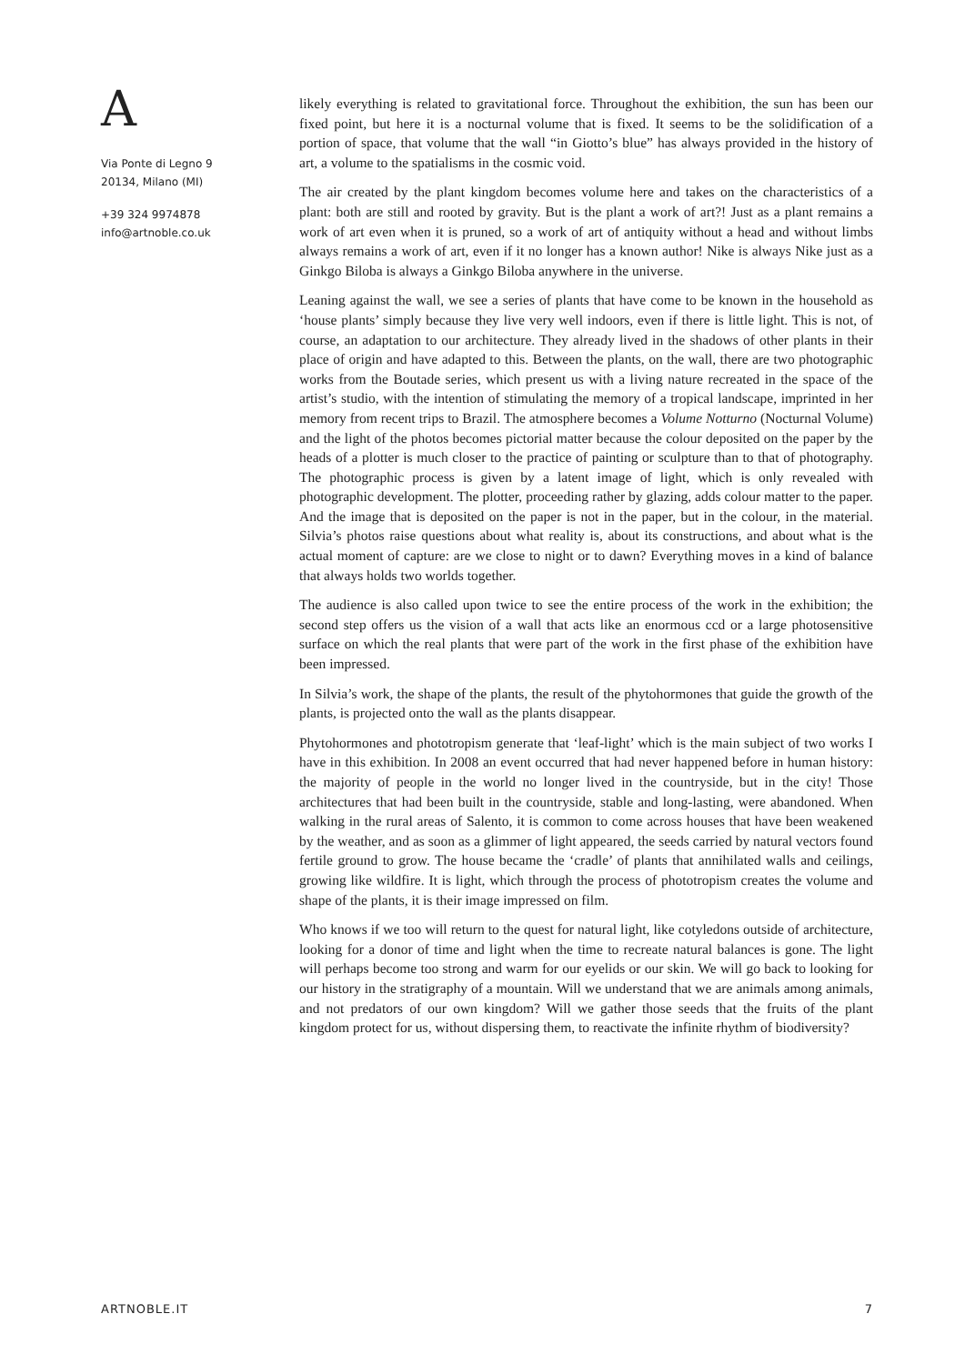A
Via Ponte di Legno 9
20134, Milano (MI)
+39 324 9974878
info@artnoble.co.uk
likely everything is related to gravitational force. Throughout the exhibition, the sun has been our fixed point, but here it is a nocturnal volume that is fixed. It seems to be the solidification of a portion of space, that volume that the wall “in Giotto’s blue” has always provided in the history of art, a volume to the spatialisms in the cosmic void.
The air created by the plant kingdom becomes volume here and takes on the characteristics of a plant: both are still and rooted by gravity. But is the plant a work of art?! Just as a plant remains a work of art even when it is pruned, so a work of art of antiquity without a head and without limbs always remains a work of art, even if it no longer has a known author! Nike is always Nike just as a Ginkgo Biloba is always a Ginkgo Biloba anywhere in the universe.
Leaning against the wall, we see a series of plants that have come to be known in the household as ‘house plants’ simply because they live very well indoors, even if there is little light. This is not, of course, an adaptation to our architecture. They already lived in the shadows of other plants in their place of origin and have adapted to this. Between the plants, on the wall, there are two photographic works from the Boutade series, which present us with a living nature recreated in the space of the artist’s studio, with the intention of stimulating the memory of a tropical landscape, imprinted in her memory from recent trips to Brazil. The atmosphere becomes a Volume Notturno (Nocturnal Volume) and the light of the photos becomes pictorial matter because the colour deposited on the paper by the heads of a plotter is much closer to the practice of painting or sculpture than to that of photography. The photographic process is given by a latent image of light, which is only revealed with photographic development. The plotter, proceeding rather by glazing, adds colour matter to the paper. And the image that is deposited on the paper is not in the paper, but in the colour, in the material. Silvia’s photos raise questions about what reality is, about its constructions, and about what is the actual moment of capture: are we close to night or to dawn? Everything moves in a kind of balance that always holds two worlds together.
The audience is also called upon twice to see the entire process of the work in the exhibition; the second step offers us the vision of a wall that acts like an enormous ccd or a large photosensitive surface on which the real plants that were part of the work in the first phase of the exhibition have been impressed.
In Silvia’s work, the shape of the plants, the result of the phytohormones that guide the growth of the plants, is projected onto the wall as the plants disappear.
Phytohormones and phototropism generate that ‘leaf-light’ which is the main subject of two works I have in this exhibition. In 2008 an event occurred that had never happened before in human history: the majority of people in the world no longer lived in the countryside, but in the city! Those architectures that had been built in the countryside, stable and long-lasting, were abandoned. When walking in the rural areas of Salento, it is common to come across houses that have been weakened by the weather, and as soon as a glimmer of light appeared, the seeds carried by natural vectors found fertile ground to grow. The house became the ‘cradle’ of plants that annihilated walls and ceilings, growing like wildfire. It is light, which through the process of phototropism creates the volume and shape of the plants, it is their image impressed on film.
Who knows if we too will return to the quest for natural light, like cotyledons outside of architecture, looking for a donor of time and light when the time to recreate natural balances is gone. The light will perhaps become too strong and warm for our eyelids or our skin. We will go back to looking for our history in the stratigraphy of a mountain. Will we understand that we are animals among animals, and not predators of our own kingdom? Will we gather those seeds that the fruits of the plant kingdom protect for us, without dispersing them, to reactivate the infinite rhythm of biodiversity?
ARTNOBLE.IT 7